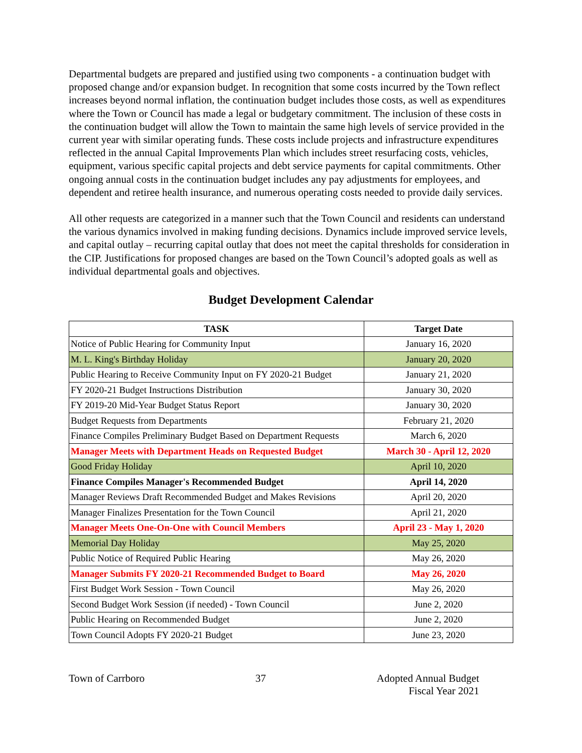Departmental budgets are prepared and justified using two components - a continuation budget with proposed change and/or expansion budget. In recognition that some costs incurred by the Town reflect increases beyond normal inflation, the continuation budget includes those costs, as well as expenditures where the Town or Council has made a legal or budgetary commitment. The inclusion of these costs in the continuation budget will allow the Town to maintain the same high levels of service provided in the current year with similar operating funds. These costs include projects and infrastructure expenditures reflected in the annual Capital Improvements Plan which includes street resurfacing costs, vehicles, equipment, various specific capital projects and debt service payments for capital commitments. Other ongoing annual costs in the continuation budget includes any pay adjustments for employees, and dependent and retiree health insurance, and numerous operating costs needed to provide daily services.
All other requests are categorized in a manner such that the Town Council and residents can understand the various dynamics involved in making funding decisions. Dynamics include improved service levels, and capital outlay – recurring capital outlay that does not meet the capital thresholds for consideration in the CIP. Justifications for proposed changes are based on the Town Council’s adopted goals as well as individual departmental goals and objectives.
Budget Development Calendar
| TASK | Target Date |
| --- | --- |
| Notice of Public Hearing for Community Input | January 16, 2020 |
| M. L. King's Birthday Holiday | January 20, 2020 |
| Public Hearing to Receive Community Input on FY 2020-21 Budget | January 21, 2020 |
| FY 2020-21 Budget Instructions Distribution | January 30, 2020 |
| FY 2019-20 Mid-Year Budget Status Report | January 30, 2020 |
| Budget Requests from Departments | February 21, 2020 |
| Finance Compiles Preliminary Budget Based on Department Requests | March 6, 2020 |
| Manager Meets with Department Heads on Requested Budget | March 30 - April 12, 2020 |
| Good Friday Holiday | April 10, 2020 |
| Finance Compiles Manager's Recommended Budget | April 14, 2020 |
| Manager Reviews Draft Recommended Budget and Makes Revisions | April 20, 2020 |
| Manager Finalizes Presentation for the Town Council | April 21, 2020 |
| Manager Meets One-On-One with Council Members | April 23 - May 1, 2020 |
| Memorial Day Holiday | May 25, 2020 |
| Public Notice of Required Public Hearing | May 26, 2020 |
| Manager Submits FY 2020-21 Recommended Budget to Board | May 26, 2020 |
| First Budget Work Session - Town Council | May 26, 2020 |
| Second Budget Work Session (if needed) - Town Council | June 2, 2020 |
| Public Hearing on Recommended Budget | June 2, 2020 |
| Town Council Adopts FY 2020-21 Budget | June 23, 2020 |
Town of Carrboro 37 Adopted Annual Budget
Fiscal Year 2021